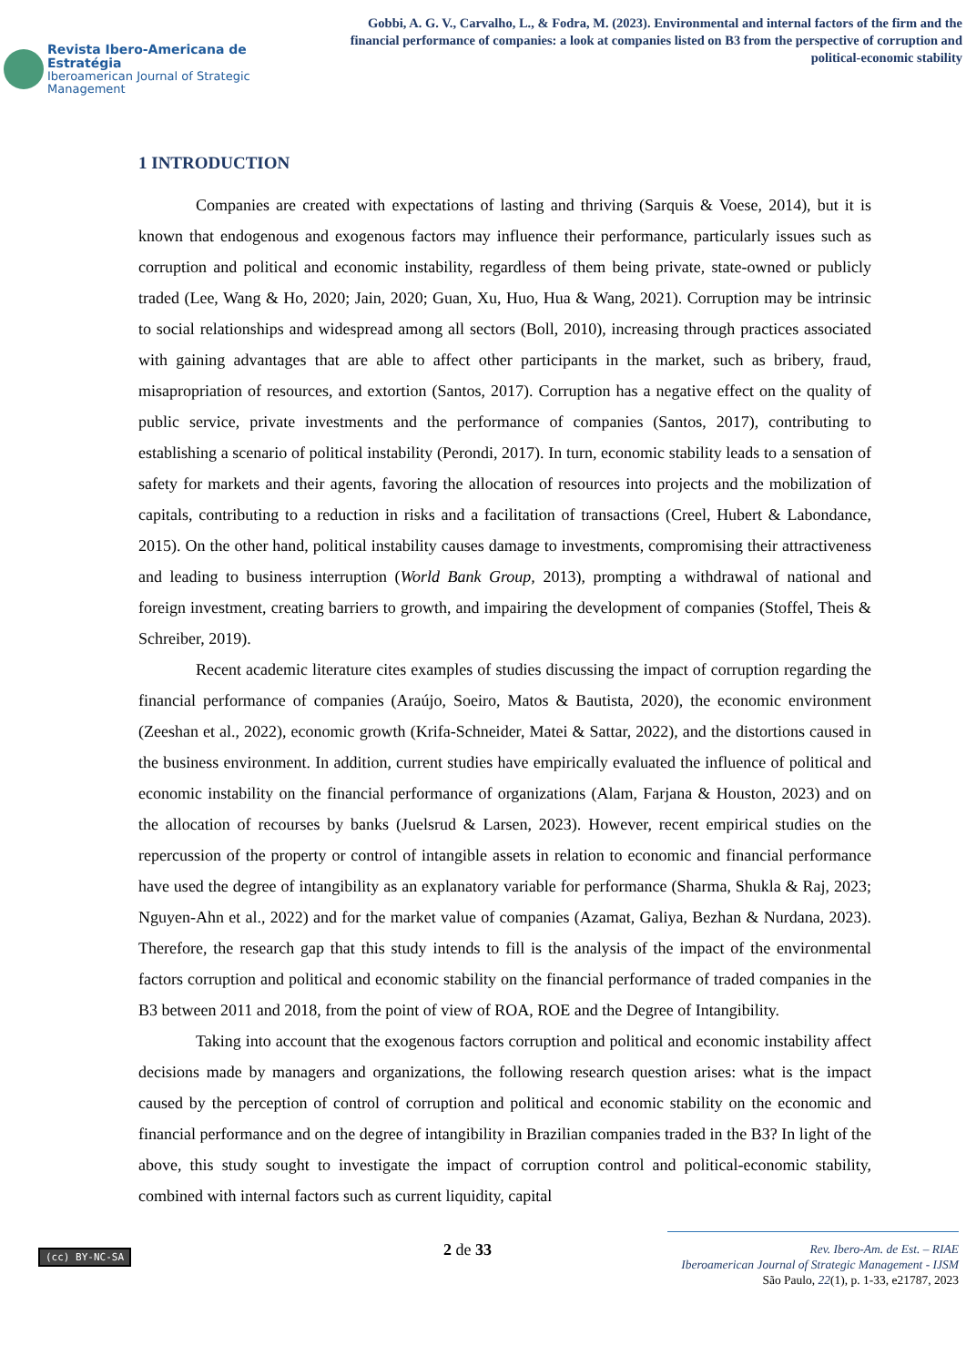Revista Ibero-Americana de Estratégia
Iberoamerican Journal of Strategic Management
Gobbi, A. G. V., Carvalho, L., & Fodra, M. (2023). Environmental and internal factors of the firm and the financial performance of companies: a look at companies listed on B3 from the perspective of corruption and political-economic stability
1 INTRODUCTION
Companies are created with expectations of lasting and thriving (Sarquis & Voese, 2014), but it is known that endogenous and exogenous factors may influence their performance, particularly issues such as corruption and political and economic instability, regardless of them being private, state-owned or publicly traded (Lee, Wang & Ho, 2020; Jain, 2020; Guan, Xu, Huo, Hua & Wang, 2021). Corruption may be intrinsic to social relationships and widespread among all sectors (Boll, 2010), increasing through practices associated with gaining advantages that are able to affect other participants in the market, such as bribery, fraud, misapropriation of resources, and extortion (Santos, 2017). Corruption has a negative effect on the quality of public service, private investments and the performance of companies (Santos, 2017), contributing to establishing a scenario of political instability (Perondi, 2017). In turn, economic stability leads to a sensation of safety for markets and their agents, favoring the allocation of resources into projects and the mobilization of capitals, contributing to a reduction in risks and a facilitation of transactions (Creel, Hubert & Labondance, 2015). On the other hand, political instability causes damage to investments, compromising their attractiveness and leading to business interruption (World Bank Group, 2013), prompting a withdrawal of national and foreign investment, creating barriers to growth, and impairing the development of companies (Stoffel, Theis & Schreiber, 2019).
Recent academic literature cites examples of studies discussing the impact of corruption regarding the financial performance of companies (Araújo, Soeiro, Matos & Bautista, 2020), the economic environment (Zeeshan et al., 2022), economic growth (Krifa-Schneider, Matei & Sattar, 2022), and the distortions caused in the business environment. In addition, current studies have empirically evaluated the influence of political and economic instability on the financial performance of organizations (Alam, Farjana & Houston, 2023) and on the allocation of recourses by banks (Juelsrud & Larsen, 2023). However, recent empirical studies on the repercussion of the property or control of intangible assets in relation to economic and financial performance have used the degree of intangibility as an explanatory variable for performance (Sharma, Shukla & Raj, 2023; Nguyen-Ahn et al., 2022) and for the market value of companies (Azamat, Galiya, Bezhan & Nurdana, 2023). Therefore, the research gap that this study intends to fill is the analysis of the impact of the environmental factors corruption and political and economic stability on the financial performance of traded companies in the B3 between 2011 and 2018, from the point of view of ROA, ROE and the Degree of Intangibility.
Taking into account that the exogenous factors corruption and political and economic instability affect decisions made by managers and organizations, the following research question arises: what is the impact caused by the perception of control of corruption and political and economic stability on the economic and financial performance and on the degree of intangibility in Brazilian companies traded in the B3? In light of the above, this study sought to investigate the impact of corruption control and political-economic stability, combined with internal factors such as current liquidity, capital
(cc) BY-NC-SA
2 de 33
Rev. Ibero-Am. de Est. – RIAE
Iberoamerican Journal of Strategic Management - IJSM
São Paulo, 22(1), p. 1-33, e21787, 2023